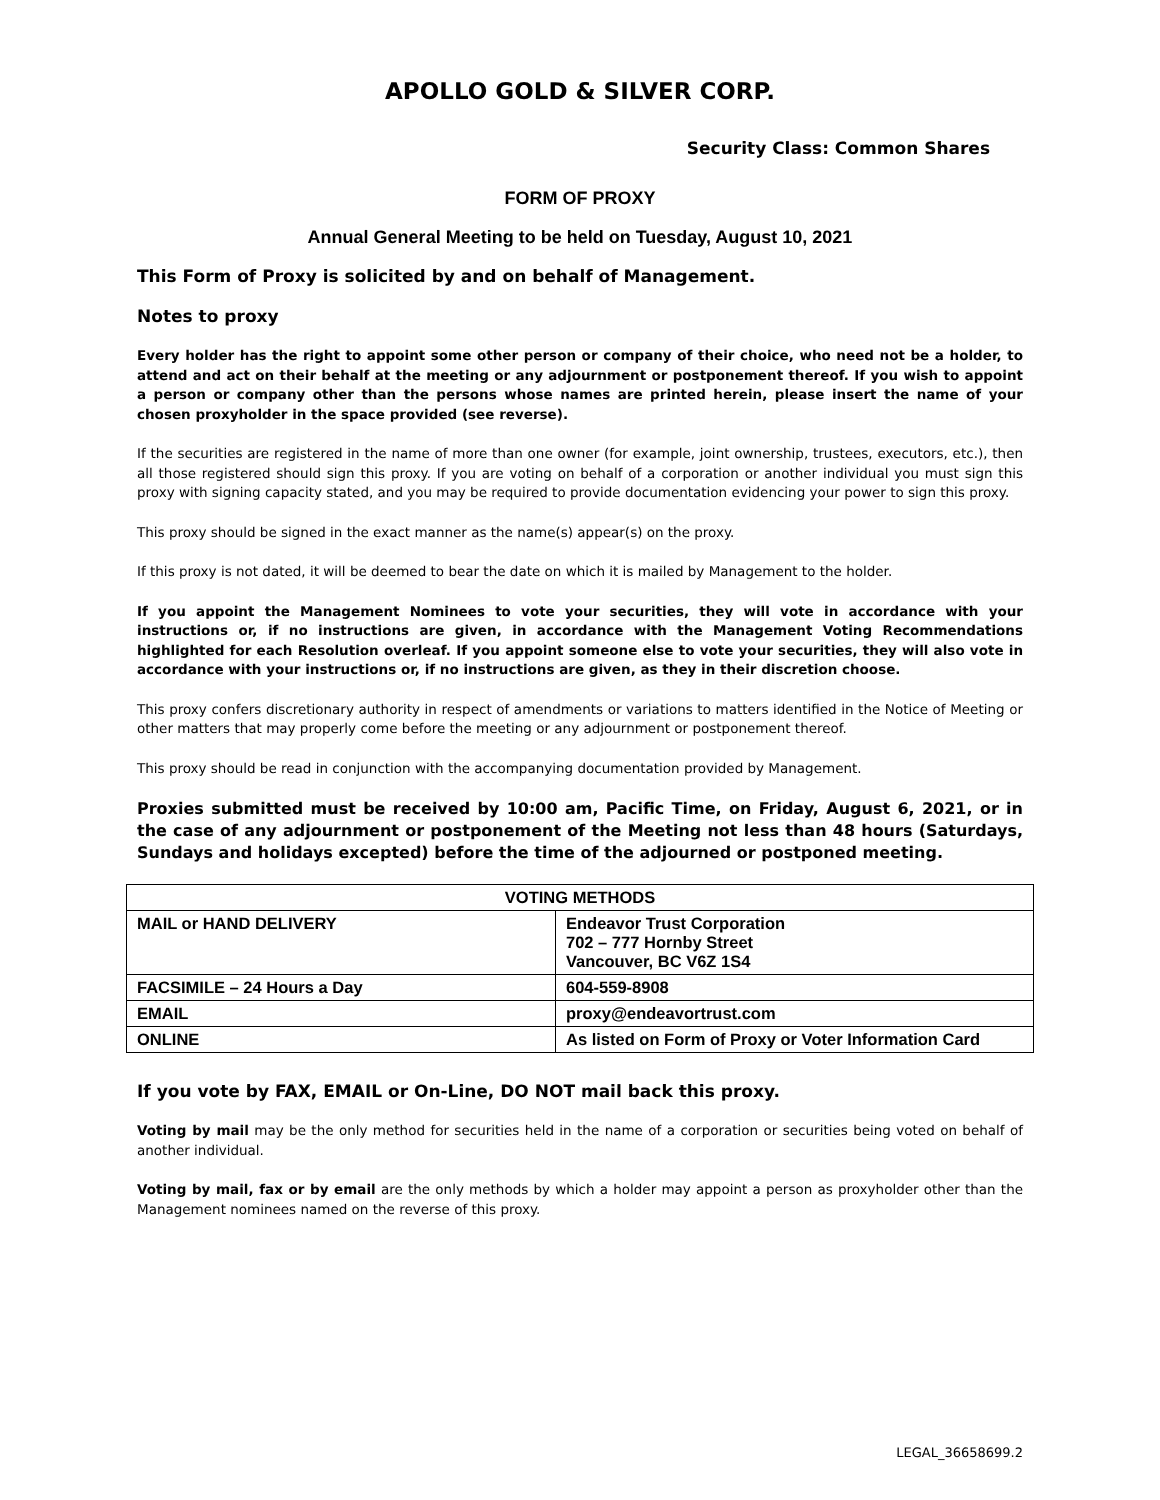APOLLO GOLD & SILVER CORP.
Security Class: Common Shares
FORM OF PROXY
Annual General Meeting to be held on Tuesday, August 10, 2021
This Form of Proxy is solicited by and on behalf of Management.
Notes to proxy
Every holder has the right to appoint some other person or company of their choice, who need not be a holder, to attend and act on their behalf at the meeting or any adjournment or postponement thereof. If you wish to appoint a person or company other than the persons whose names are printed herein, please insert the name of your chosen proxyholder in the space provided (see reverse).
If the securities are registered in the name of more than one owner (for example, joint ownership, trustees, executors, etc.), then all those registered should sign this proxy. If you are voting on behalf of a corporation or another individual you must sign this proxy with signing capacity stated, and you may be required to provide documentation evidencing your power to sign this proxy.
This proxy should be signed in the exact manner as the name(s) appear(s) on the proxy.
If this proxy is not dated, it will be deemed to bear the date on which it is mailed by Management to the holder.
If you appoint the Management Nominees to vote your securities, they will vote in accordance with your instructions or, if no instructions are given, in accordance with the Management Voting Recommendations highlighted for each Resolution overleaf. If you appoint someone else to vote your securities, they will also vote in accordance with your instructions or, if no instructions are given, as they in their discretion choose.
This proxy confers discretionary authority in respect of amendments or variations to matters identified in the Notice of Meeting or other matters that may properly come before the meeting or any adjournment or postponement thereof.
This proxy should be read in conjunction with the accompanying documentation provided by Management.
Proxies submitted must be received by 10:00 am, Pacific Time, on Friday, August 6, 2021, or in the case of any adjournment or postponement of the Meeting not less than 48 hours (Saturdays, Sundays and holidays excepted) before the time of the adjourned or postponed meeting.
| VOTING METHODS | |
| --- | --- |
| MAIL or HAND DELIVERY | Endeavor Trust Corporation 702 – 777 Hornby Street Vancouver, BC V6Z 1S4 |
| FACSIMILE – 24 Hours a Day | 604-559-8908 |
| EMAIL | proxy@endeavortrust.com |
| ONLINE | As listed on Form of Proxy or Voter Information Card |
If you vote by FAX, EMAIL or On-Line, DO NOT mail back this proxy.
Voting by mail may be the only method for securities held in the name of a corporation or securities being voted on behalf of another individual.
Voting by mail, fax or by email are the only methods by which a holder may appoint a person as proxyholder other than the Management nominees named on the reverse of this proxy.
LEGAL_36658699.2